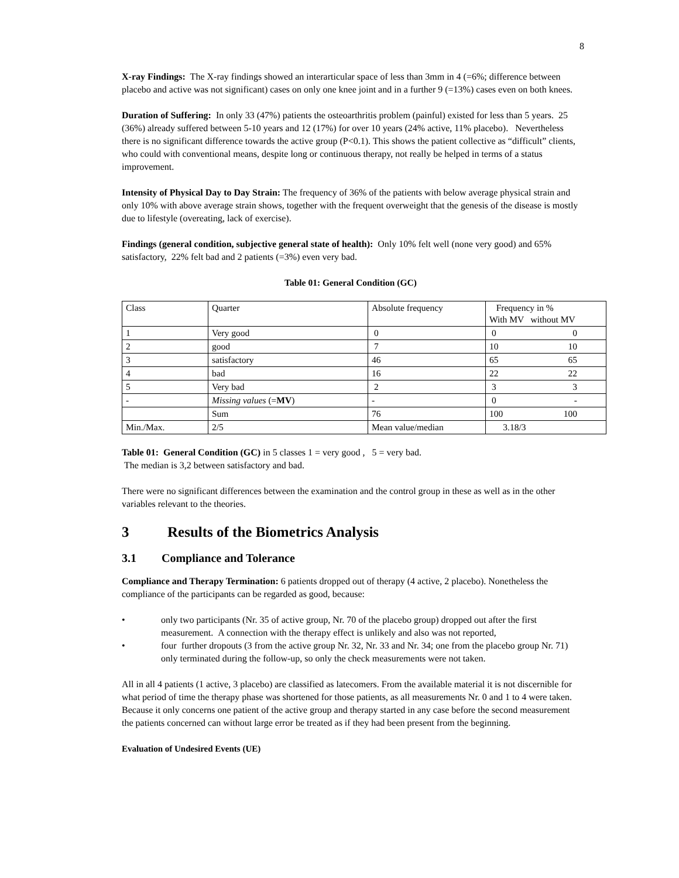8
X-ray Findings: The X-ray findings showed an interarticular space of less than 3mm in 4 (=6%; difference between placebo and active was not significant) cases on only one knee joint and in a further 9 (=13%) cases even on both knees.
Duration of Suffering: In only 33 (47%) patients the osteoarthritis problem (painful) existed for less than 5 years. 25 (36%) already suffered between 5-10 years and 12 (17%) for over 10 years (24% active, 11% placebo). Nevertheless there is no significant difference towards the active group (P<0.1). This shows the patient collective as “difficult” clients, who could with conventional means, despite long or continuous therapy, not really be helped in terms of a status improvement.
Intensity of Physical Day to Day Strain: The frequency of 36% of the patients with below average physical strain and only 10% with above average strain shows, together with the frequent overweight that the genesis of the disease is mostly due to lifestyle (overeating, lack of exercise).
Findings (general condition, subjective general state of health): Only 10% felt well (none very good) and 65% satisfactory, 22% felt bad and 2 patients (=3%) even very bad.
Table 01: General Condition (GC)
| Class | Quarter | Absolute frequency | Frequency in % With MV without MV |
| 1 | Very good | 0 | 0 0 |
| 2 | good | 7 | 10 10 |
| 3 | satisfactory | 46 | 65 65 |
| 4 | bad | 16 | 22 22 |
| 5 | Very bad | 2 | 3 3 |
| - | Missing values (= MV ) | - | 0 - |
| | Sum | 76 | 100 100 |
| Min./Max. | 2/5 | Mean value/median | 3.18/3 |
Table 01: General Condition (GC) in 5 classes 1 = very good , 5 = very bad.
The median is 3,2 between satisfactory and bad.
There were no significant differences between the examination and the control group in these as well as in the other variables relevant to the theories.
3 Results of the Biometrics Analysis
3.1 Compliance and Tolerance
Compliance and Therapy Termination: 6 patients dropped out of therapy (4 active, 2 placebo). Nonetheless the compliance of the participants can be regarded as good, because:
• only two participants (Nr. 35 of active group, Nr. 70 of the placebo group) dropped out after the first measurement. A connection with the therapy effect is unlikely and also was not reported,
• four further dropouts (3 from the active group Nr. 32, Nr. 33 and Nr. 34; one from the placebo group Nr. 71) only terminated during the follow-up, so only the check measurements were not taken.
All in all 4 patients (1 active, 3 placebo) are classified as latecomers. From the available material it is not discernible for what period of time the therapy phase was shortened for those patients, as all measurements Nr. 0 and 1 to 4 were taken. Because it only concerns one patient of the active group and therapy started in any case before the second measurement the patients concerned can without large error be treated as if they had been present from the beginning.
Evaluation of Undesired Events (UE)